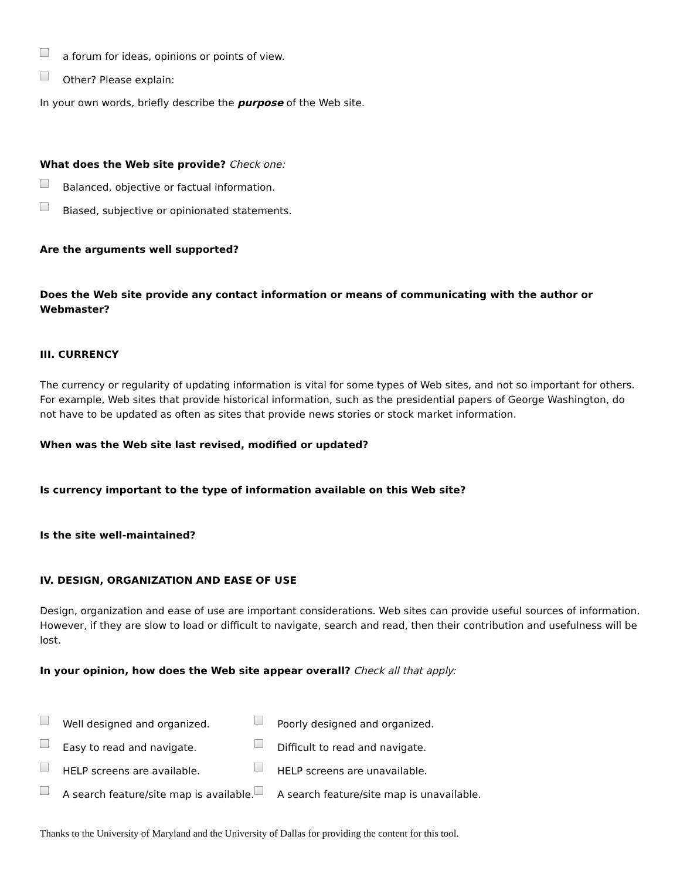a forum for ideas, opinions or points of view.
Other? Please explain:
In your own words, briefly describe the purpose of the Web site.
What does the Web site provide? Check one:
Balanced, objective or factual information.
Biased, subjective or opinionated statements.
Are the arguments well supported?
Does the Web site provide any contact information or means of communicating with the author or Webmaster?
III. CURRENCY
The currency or regularity of updating information is vital for some types of Web sites, and not so important for others. For example, Web sites that provide historical information, such as the presidential papers of George Washington, do not have to be updated as often as sites that provide news stories or stock market information.
When was the Web site last revised, modified or updated?
Is currency important to the type of information available on this Web site?
Is the site well-maintained?
IV. DESIGN, ORGANIZATION AND EASE OF USE
Design, organization and ease of use are important considerations. Web sites can provide useful sources of information. However, if they are slow to load or difficult to navigate, search and read, then their contribution and usefulness will be lost.
In your opinion, how does the Web site appear overall? Check all that apply:
Well designed and organized.
Poorly designed and organized.
Easy to read and navigate.
Difficult to read and navigate.
HELP screens are available.
HELP screens are unavailable.
A search feature/site map is available.
A search feature/site map is unavailable.
Thanks to the University of Maryland and the University of Dallas for providing the content for this tool.